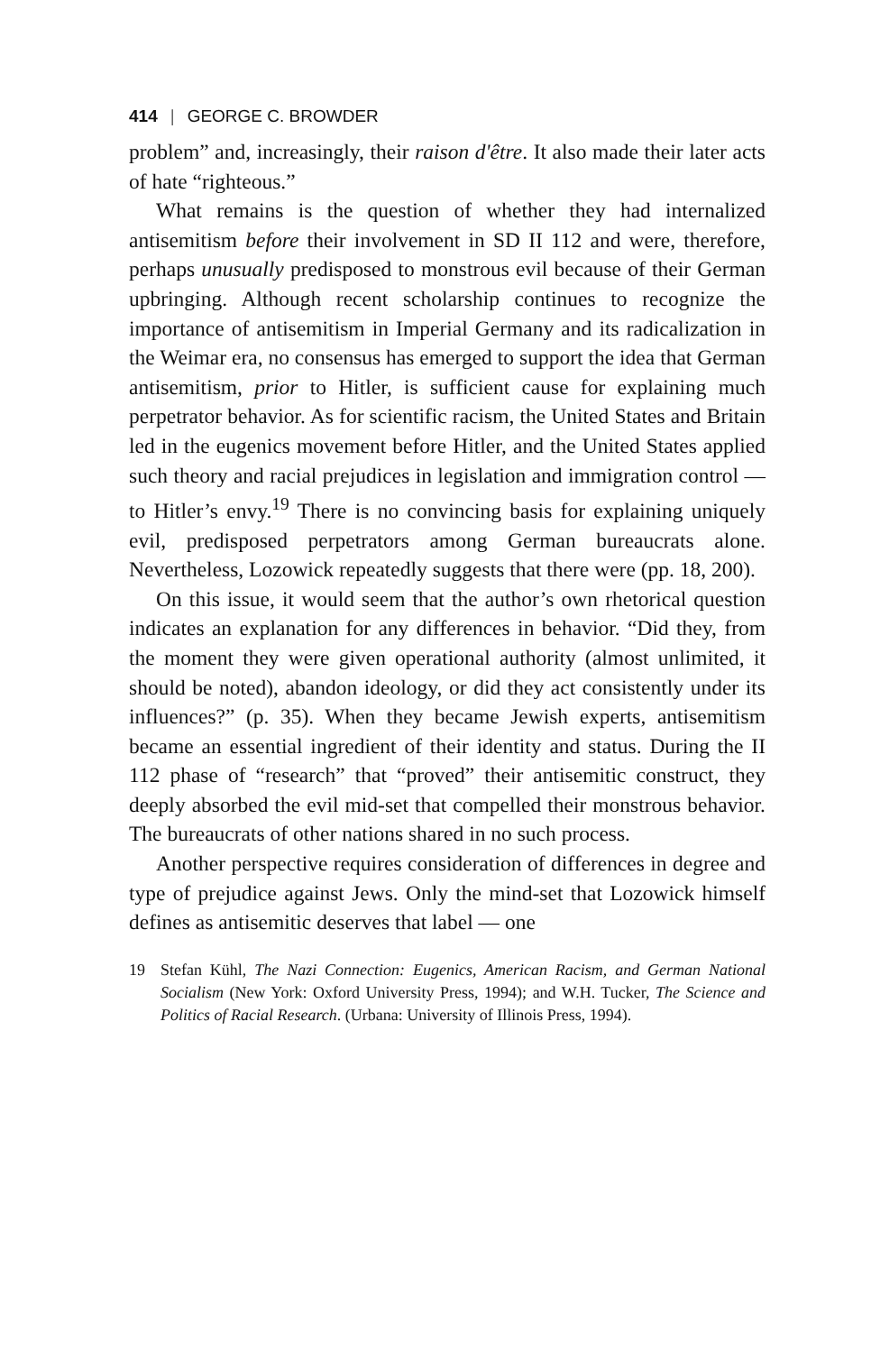414 | GEORGE C. BROWDER
problem” and, increasingly, their raison d'être. It also made their later acts of hate “righteous.”
What remains is the question of whether they had internalized antisemitism before their involvement in SD II 112 and were, therefore, perhaps unusually predisposed to monstrous evil because of their German upbringing. Although recent scholarship continues to recognize the importance of antisemitism in Imperial Germany and its radicalization in the Weimar era, no consensus has emerged to support the idea that German antisemitism, prior to Hitler, is sufficient cause for explaining much perpetrator behavior. As for scientific racism, the United States and Britain led in the eugenics movement before Hitler, and the United States applied such theory and racial prejudices in legislation and immigration control — to Hitler’s envy.<sup>19</sup> There is no convincing basis for explaining uniquely evil, predisposed perpetrators among German bureaucrats alone. Nevertheless, Lozowick repeatedly suggests that there were (pp. 18, 200).
On this issue, it would seem that the author’s own rhetorical question indicates an explanation for any differences in behavior. “Did they, from the moment they were given operational authority (almost unlimited, it should be noted), abandon ideology, or did they act consistently under its influences?” (p. 35). When they became Jewish experts, antisemitism became an essential ingredient of their identity and status. During the II 112 phase of “research” that “proved” their antisemitic construct, they deeply absorbed the evil mid-set that compelled their monstrous behavior. The bureaucrats of other nations shared in no such process.
Another perspective requires consideration of differences in degree and type of prejudice against Jews. Only the mind-set that Lozowick himself defines as antisemitic deserves that label — one
19 Stefan Kühl, The Nazi Connection: Eugenics, American Racism, and German National Socialism (New York: Oxford University Press, 1994); and W.H. Tucker, The Science and Politics of Racial Research. (Urbana: University of Illinois Press, 1994).